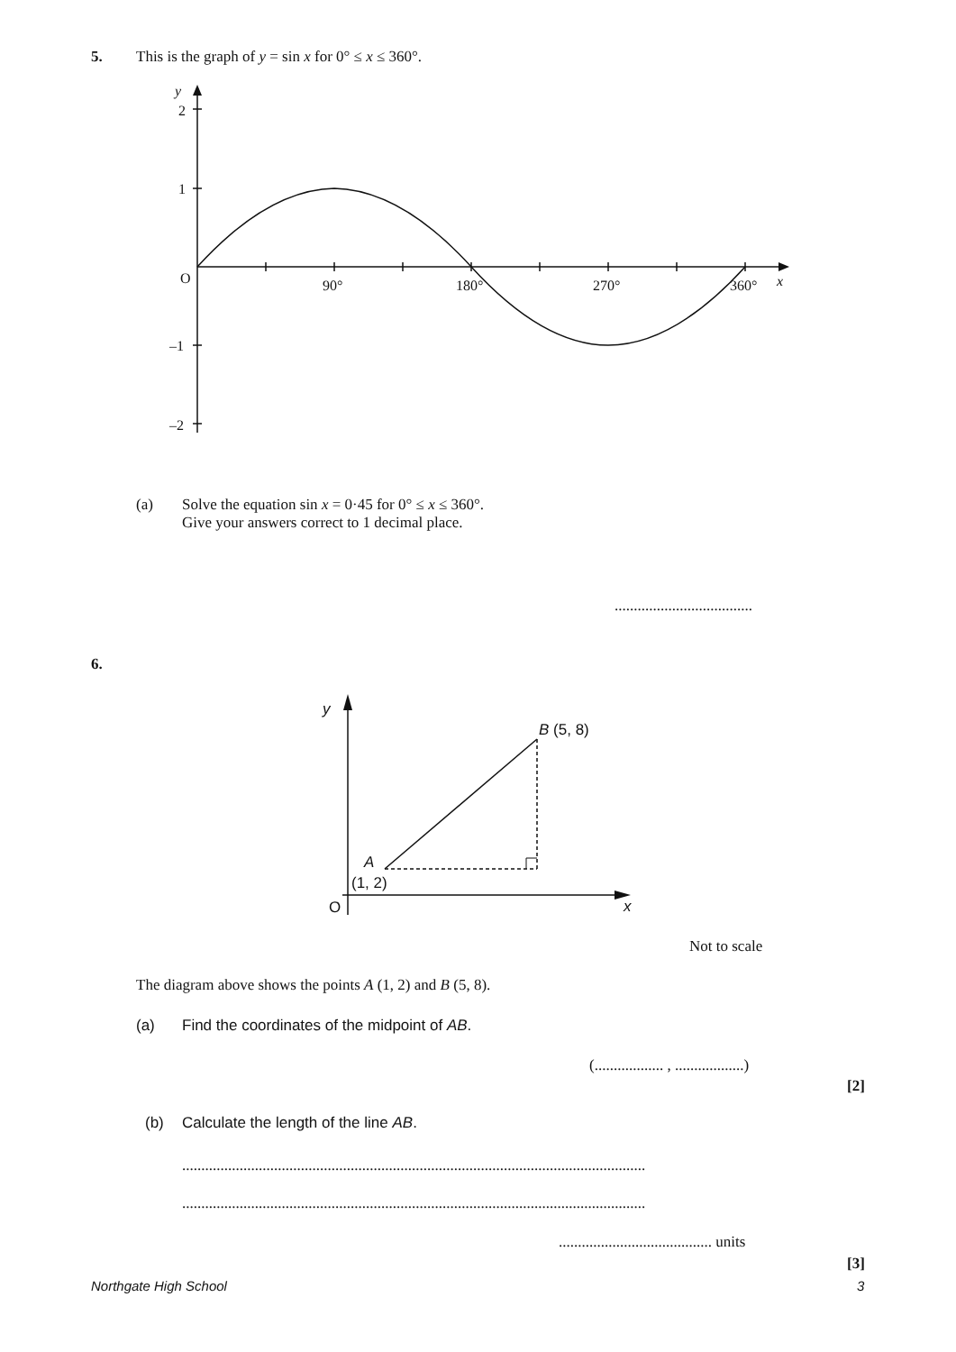5. This is the graph of y = sin x for 0° ≤ x ≤ 360°.
y
2
1
O
–1
–2
90°
180°
270°
360°
x
(a) Solve the equation sin x = 0·45 for 0° ≤ x ≤ 360°.
Give your answers correct to 1 decimal place.
....................................
6.
y
B (5, 8)
A
(1, 2)
O
x
Not to scale
The diagram above shows the points A (1, 2) and B (5, 8).
(a) Find the coordinates of the midpoint of AB.
(.................. , ..................)
[2]
(b) Calculate the length of the line AB.
.........................................................................................................................
.........................................................................................................................
........................................ units
[3]
Northgate High School 3